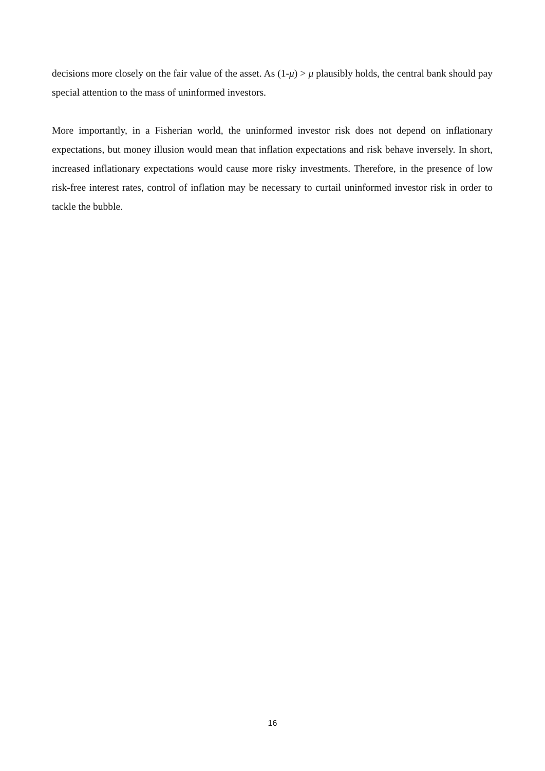decisions more closely on the fair value of the asset. As (1-μ) > μ plausibly holds, the central bank should pay special attention to the mass of uninformed investors.
More importantly, in a Fisherian world, the uninformed investor risk does not depend on inflationary expectations, but money illusion would mean that inflation expectations and risk behave inversely. In short, increased inflationary expectations would cause more risky investments. Therefore, in the presence of low risk-free interest rates, control of inflation may be necessary to curtail uninformed investor risk in order to tackle the bubble.
16